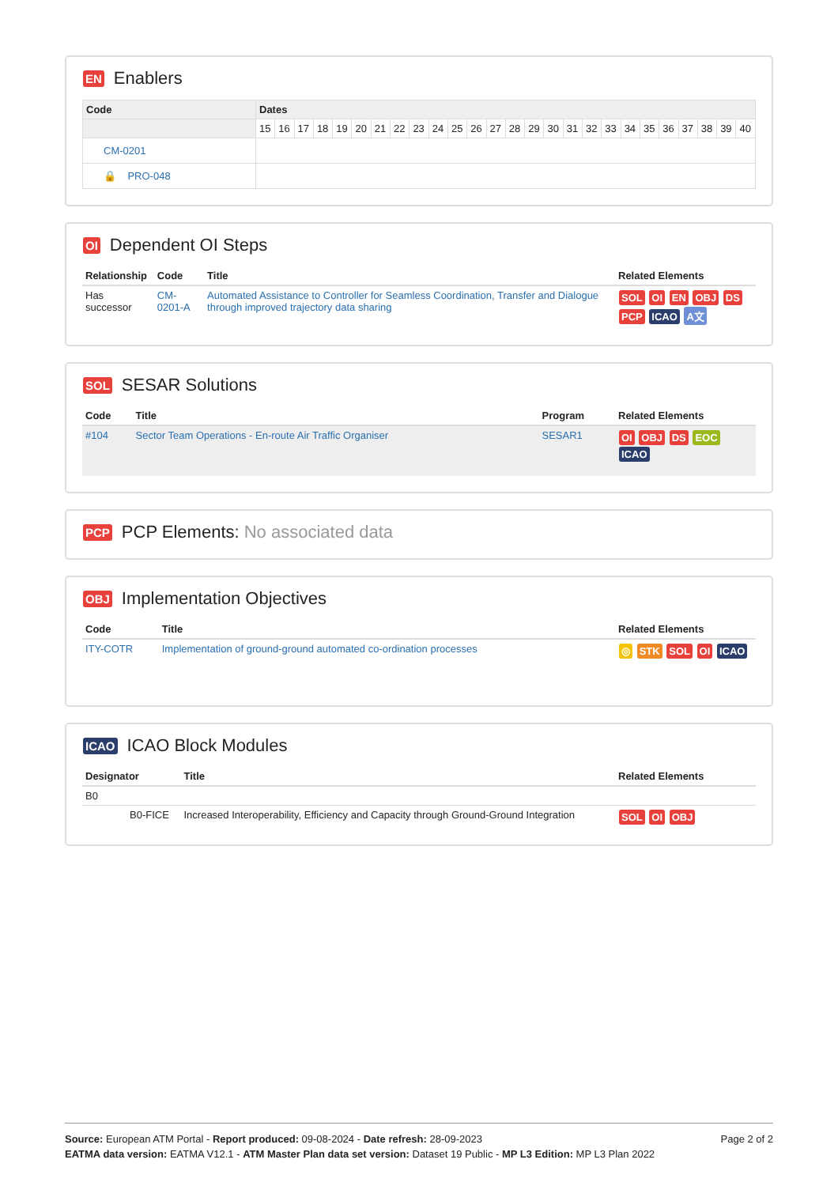EN Enablers
| Code | Dates | | | | | | | | | | | | | | | | | | | | | | | | | |
| --- | --- | --- | --- | --- | --- | --- | --- | --- | --- | --- | --- | --- | --- | --- | --- | --- | --- | --- | --- | --- | --- | --- | --- | --- | --- | --- |
| | 15 | 16 | 17 | 18 | 19 | 20 | 21 | 22 | 23 | 24 | 25 | 26 | 27 | 28 | 29 | 30 | 31 | 32 | 33 | 34 | 35 | 36 | 37 | 38 | 39 | 40 |
| CM-0201 | | | | | | | | | | | | | | | | | | | | | | | | | | |
| 🔒 PRO-048 | | | | | | | | | | | | | | | | | | | | | | | | | | |
OI Dependent OI Steps
| Relationship | Code | Title | Related Elements |
| --- | --- | --- | --- |
| Has successor | CM-0201-A | Automated Assistance to Controller for Seamless Coordination, Transfer and Dialogue through improved trajectory data sharing | SOL OI EN OBJ DS PCP ICAO A文 |
SOL SESAR Solutions
| Code | Title | Program | Related Elements |
| --- | --- | --- | --- |
| #104 | Sector Team Operations - En-route Air Traffic Organiser | SESAR1 | OI OBJ DS EOC ICAO |
PCP PCP Elements: No associated data
OBJ Implementation Objectives
| Code | Title | Related Elements |
| --- | --- | --- |
| ITY-COTR | Implementation of ground-ground automated co-ordination processes | ◎ STK SOL OI ICAO |
ICAO ICAO Block Modules
| Designator | Title | Related Elements |
| --- | --- | --- |
| B0 | | |
| B0-FICE | Increased Interoperability, Efficiency and Capacity through Ground-Ground Integration | SOL OI OBJ |
Page 2 of 2
Source: European ATM Portal - Report produced: 09-08-2024 - Date refresh: 28-09-2023
EATMA data version: EATMA V12.1 - ATM Master Plan data set version: Dataset 19 Public - MP L3 Edition: MP L3 Plan 2022